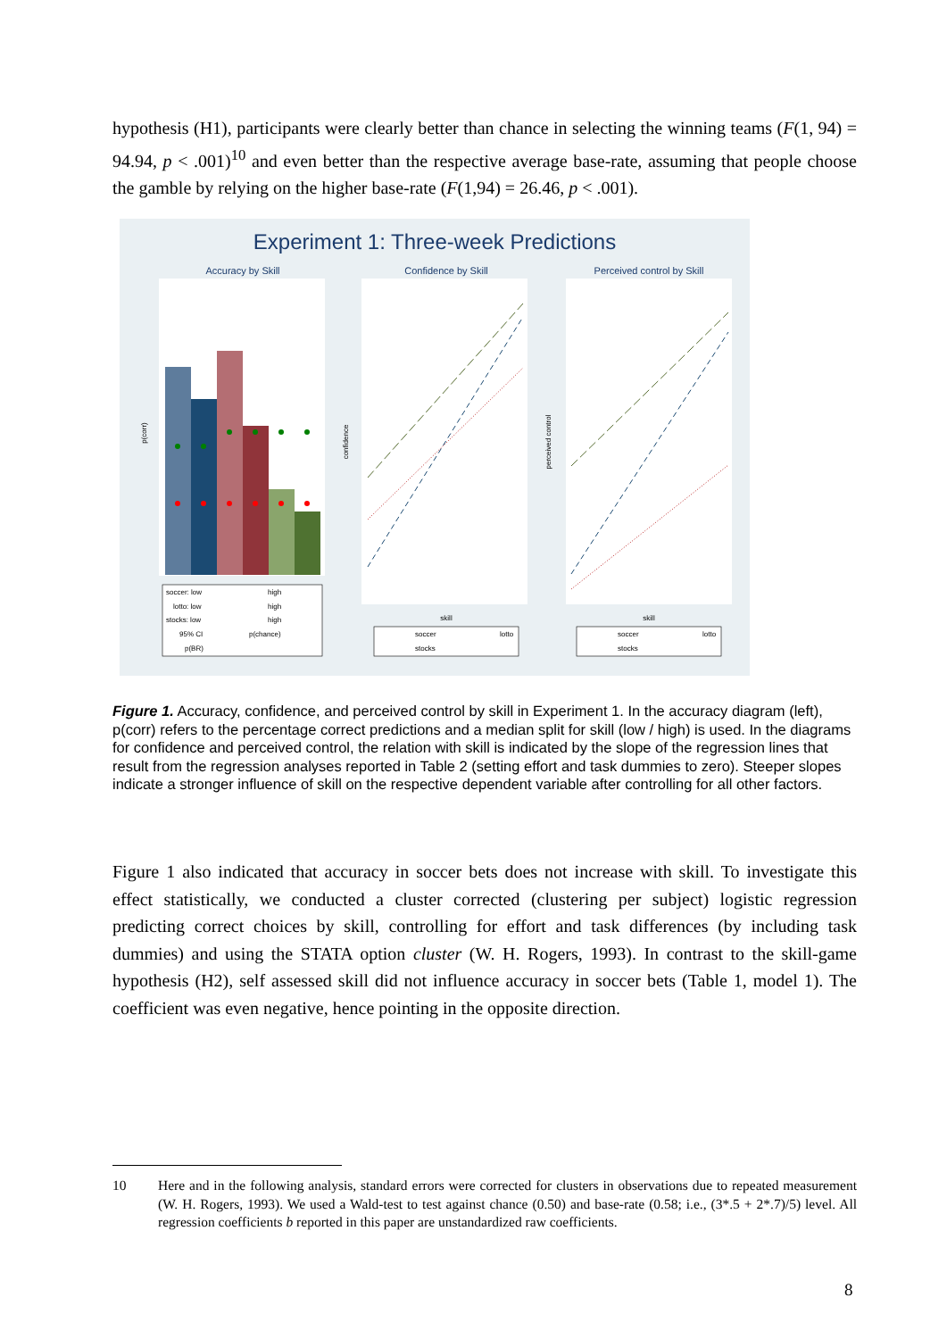hypothesis (H1), participants were clearly better than chance in selecting the winning teams (F(1, 94) = 94.94, p < .001)<sup>10</sup> and even better than the respective average base-rate, assuming that people choose the gamble by relying on the higher base-rate (F(1,94) = 26.46, p < .001).
Experiment 1: Three-week Predictions
Accuracy by Skill
Confidence by Skill
Perceived control by Skill
p(corr)
soccer: low
high
lotto: low
high
stocks: low
high
95% CI
p(chance)
p(BR)
skill
confidence
soccer
lotto
stocks
skill
perceived control
soccer
lotto
stocks
Figure 1. Accuracy, confidence, and perceived control by skill in Experiment 1. In the accuracy diagram (left), p(corr) refers to the percentage correct predictions and a median split for skill (low / high) is used. In the diagrams for confidence and perceived control, the relation with skill is indicated by the slope of the regression lines that result from the regression analyses reported in Table 2 (setting effort and task dummies to zero). Steeper slopes indicate a stronger influence of skill on the respective dependent variable after controlling for all other factors.
Figure 1 also indicated that accuracy in soccer bets does not increase with skill. To investigate this effect statistically, we conducted a cluster corrected (clustering per subject) logistic regression predicting correct choices by skill, controlling for effort and task differences (by including task dummies) and using the STATA option cluster (W. H. Rogers, 1993). In contrast to the skill-game hypothesis (H2), self assessed skill did not influence accuracy in soccer bets (Table 1, model 1). The coefficient was even negative, hence pointing in the opposite direction.
10 Here and in the following analysis, standard errors were corrected for clusters in observations due to repeated measurement (W. H. Rogers, 1993). We used a Wald-test to test against chance (0.50) and base-rate (0.58; i.e., (3*.5 + 2*.7)/5) level. All regression coefficients b reported in this paper are unstandardized raw coefficients.
8